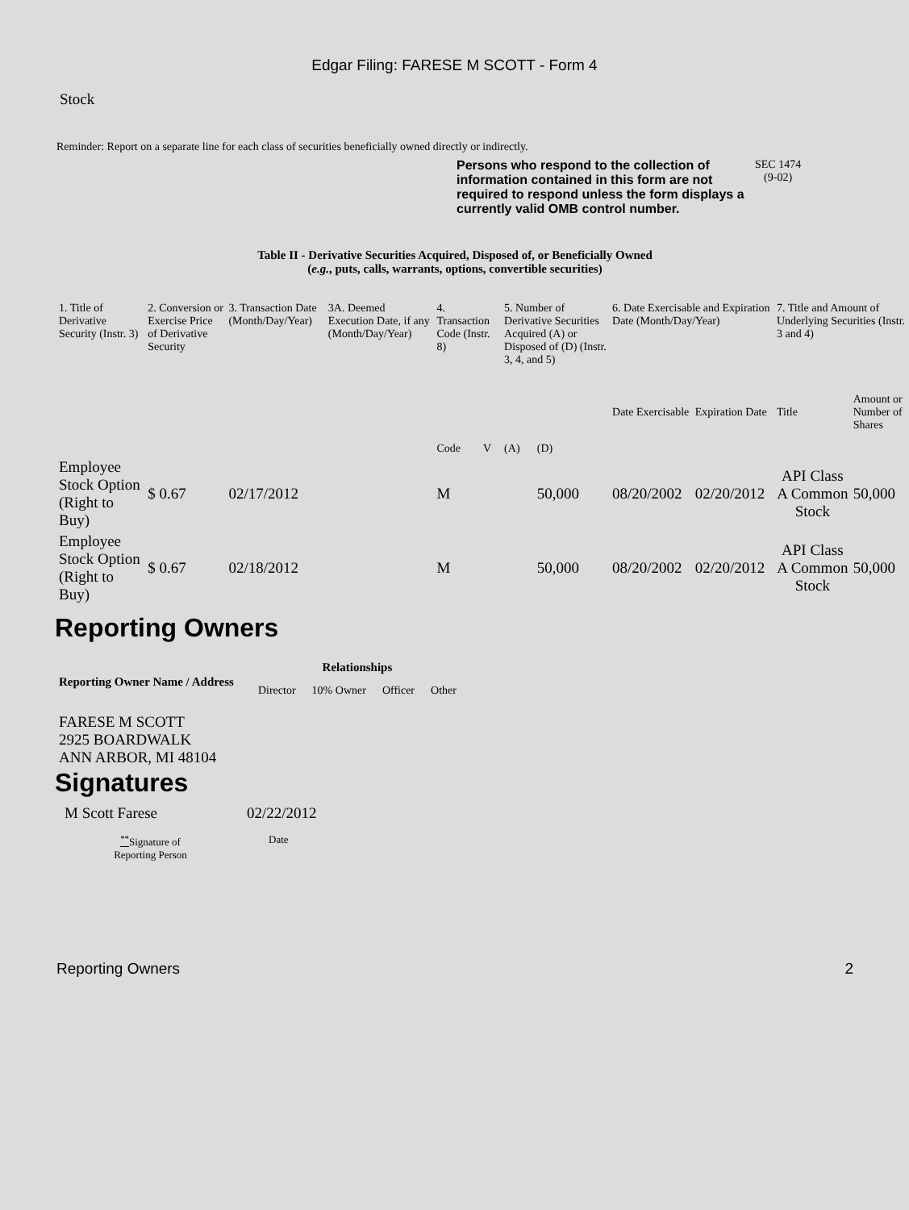Edgar Filing: FARESE M SCOTT - Form 4
Stock
Reminder: Report on a separate line for each class of securities beneficially owned directly or indirectly.
Persons who respond to the collection of information contained in this form are not required to respond unless the form displays a currently valid OMB control number.
SEC 1474
(9-02)
Table II - Derivative Securities Acquired, Disposed of, or Beneficially Owned
(e.g., puts, calls, warrants, options, convertible securities)
| 1. Title of Derivative Security (Instr. 3) | 2. Conversion or Exercise Price of Derivative Security | 3. Transaction Date (Month/Day/Year) | 3A. Deemed Execution Date, if any (Month/Day/Year) | 4. Transaction Code (Instr. 8) | | 5. Number of Derivative Securities Acquired (A) or Disposed of (D) (Instr. 3, 4, and 5) | | 6. Date Exercisable and Expiration Date (Month/Day/Year) | | 7. Title and Amount of Underlying Securities (Instr. 3 and 4) | |
| | | | | Code | V | (A) | (D) | Date Exercisable | Expiration Date | Title | Amount or Number of Shares |
| Employee Stock Option (Right to Buy) | $ 0.67 | 02/17/2012 | | M | | | 50,000 | 08/20/2002 | 02/20/2012 | API Class A Common Stock | 50,000 |
| Employee Stock Option (Right to Buy) | $ 0.67 | 02/18/2012 | | M | | | 50,000 | 08/20/2002 | 02/20/2012 | API Class A Common Stock | 50,000 |
Reporting Owners
| Reporting Owner Name / Address | Relationships | | | |
| --- | --- | --- | --- | --- |
| | Director | 10% Owner | Officer | Other |
| FARESE M SCOTT 2925 BOARDWALK ANN ARBOR, MI 48104 | | | | |
Signatures
| M Scott Farese | 02/22/2012 |
| <sup>**</sup> Signature of Reporting Person | Date |
Reporting Owners 2